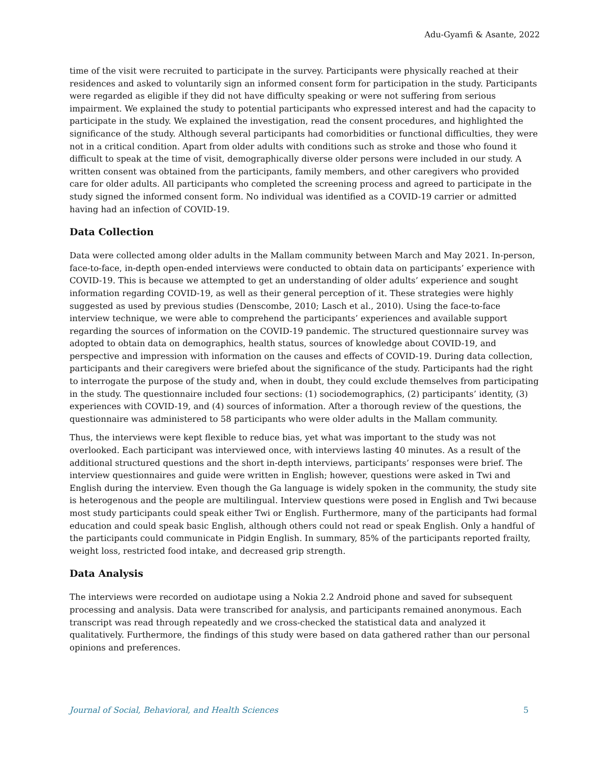Adu-Gyamfi & Asante, 2022
time of the visit were recruited to participate in the survey. Participants were physically reached at their residences and asked to voluntarily sign an informed consent form for participation in the study. Participants were regarded as eligible if they did not have difficulty speaking or were not suffering from serious impairment. We explained the study to potential participants who expressed interest and had the capacity to participate in the study. We explained the investigation, read the consent procedures, and highlighted the significance of the study. Although several participants had comorbidities or functional difficulties, they were not in a critical condition. Apart from older adults with conditions such as stroke and those who found it difficult to speak at the time of visit, demographically diverse older persons were included in our study. A written consent was obtained from the participants, family members, and other caregivers who provided care for older adults. All participants who completed the screening process and agreed to participate in the study signed the informed consent form. No individual was identified as a COVID-19 carrier or admitted having had an infection of COVID-19.
Data Collection
Data were collected among older adults in the Mallam community between March and May 2021. In-person, face-to-face, in-depth open-ended interviews were conducted to obtain data on participants’ experience with COVID-19. This is because we attempted to get an understanding of older adults’ experience and sought information regarding COVID-19, as well as their general perception of it. These strategies were highly suggested as used by previous studies (Denscombe, 2010; Lasch et al., 2010). Using the face-to-face interview technique, we were able to comprehend the participants’ experiences and available support regarding the sources of information on the COVID-19 pandemic. The structured questionnaire survey was adopted to obtain data on demographics, health status, sources of knowledge about COVID-19, and perspective and impression with information on the causes and effects of COVID-19. During data collection, participants and their caregivers were briefed about the significance of the study. Participants had the right to interrogate the purpose of the study and, when in doubt, they could exclude themselves from participating in the study. The questionnaire included four sections: (1) sociodemographics, (2) participants’ identity, (3) experiences with COVID-19, and (4) sources of information. After a thorough review of the questions, the questionnaire was administered to 58 participants who were older adults in the Mallam community.
Thus, the interviews were kept flexible to reduce bias, yet what was important to the study was not overlooked. Each participant was interviewed once, with interviews lasting 40 minutes. As a result of the additional structured questions and the short in-depth interviews, participants’ responses were brief. The interview questionnaires and guide were written in English; however, questions were asked in Twi and English during the interview. Even though the Ga language is widely spoken in the community, the study site is heterogenous and the people are multilingual. Interview questions were posed in English and Twi because most study participants could speak either Twi or English. Furthermore, many of the participants had formal education and could speak basic English, although others could not read or speak English. Only a handful of the participants could communicate in Pidgin English. In summary, 85% of the participants reported frailty, weight loss, restricted food intake, and decreased grip strength.
Data Analysis
The interviews were recorded on audiotape using a Nokia 2.2 Android phone and saved for subsequent processing and analysis. Data were transcribed for analysis, and participants remained anonymous. Each transcript was read through repeatedly and we cross-checked the statistical data and analyzed it qualitatively. Furthermore, the findings of this study were based on data gathered rather than our personal opinions and preferences.
Journal of Social, Behavioral, and Health Sciences 5